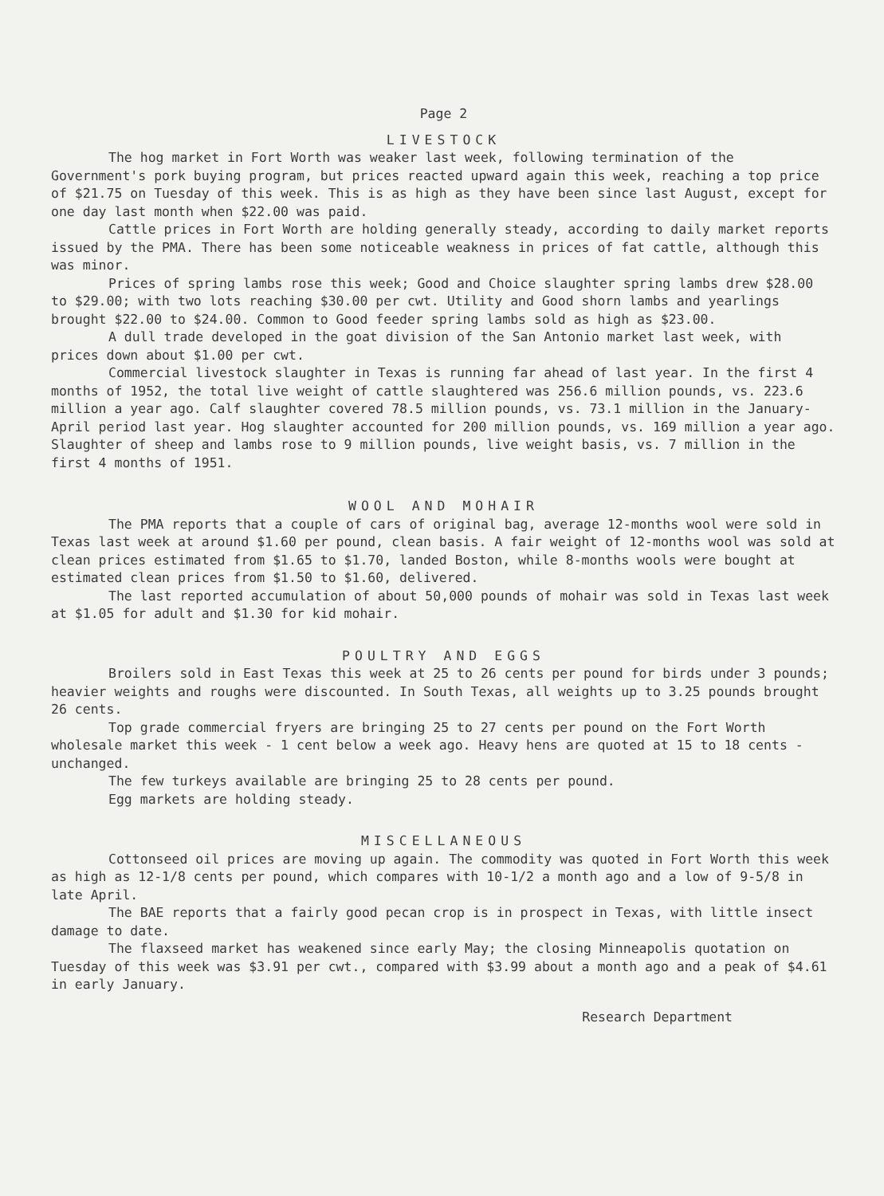Page 2
LIVESTOCK
The hog market in Fort Worth was weaker last week, following termination of the Government's pork buying program, but prices reacted upward again this week, reaching a top price of $21.75 on Tuesday of this week. This is as high as they have been since last August, except for one day last month when $22.00 was paid.
Cattle prices in Fort Worth are holding generally steady, according to daily market reports issued by the PMA. There has been some noticeable weakness in prices of fat cattle, although this was minor.
Prices of spring lambs rose this week; Good and Choice slaughter spring lambs drew $28.00 to $29.00; with two lots reaching $30.00 per cwt. Utility and Good shorn lambs and yearlings brought $22.00 to $24.00. Common to Good feeder spring lambs sold as high as $23.00.
A dull trade developed in the goat division of the San Antonio market last week, with prices down about $1.00 per cwt.
Commercial livestock slaughter in Texas is running far ahead of last year. In the first 4 months of 1952, the total live weight of cattle slaughtered was 256.6 million pounds, vs. 223.6 million a year ago. Calf slaughter covered 78.5 million pounds, vs. 73.1 million in the January-April period last year. Hog slaughter accounted for 200 million pounds, vs. 169 million a year ago. Slaughter of sheep and lambs rose to 9 million pounds, live weight basis, vs. 7 million in the first 4 months of 1951.
WOOL AND MOHAIR
The PMA reports that a couple of cars of original bag, average 12-months wool were sold in Texas last week at around $1.60 per pound, clean basis. A fair weight of 12-months wool was sold at clean prices estimated from $1.65 to $1.70, landed Boston, while 8-months wools were bought at estimated clean prices from $1.50 to $1.60, delivered.
The last reported accumulation of about 50,000 pounds of mohair was sold in Texas last week at $1.05 for adult and $1.30 for kid mohair.
POULTRY AND EGGS
Broilers sold in East Texas this week at 25 to 26 cents per pound for birds under 3 pounds; heavier weights and roughs were discounted. In South Texas, all weights up to 3.25 pounds brought 26 cents.
Top grade commercial fryers are bringing 25 to 27 cents per pound on the Fort Worth wholesale market this week - 1 cent below a week ago. Heavy hens are quoted at 15 to 18 cents - unchanged.
The few turkeys available are bringing 25 to 28 cents per pound.
Egg markets are holding steady.
MISCELLANEOUS
Cottonseed oil prices are moving up again. The commodity was quoted in Fort Worth this week as high as 12-1/8 cents per pound, which compares with 10-1/2 a month ago and a low of 9-5/8 in late April.
The BAE reports that a fairly good pecan crop is in prospect in Texas, with little insect damage to date.
The flaxseed market has weakened since early May; the closing Minneapolis quotation on Tuesday of this week was $3.91 per cwt., compared with $3.99 about a month ago and a peak of $4.61 in early January.
Research Department